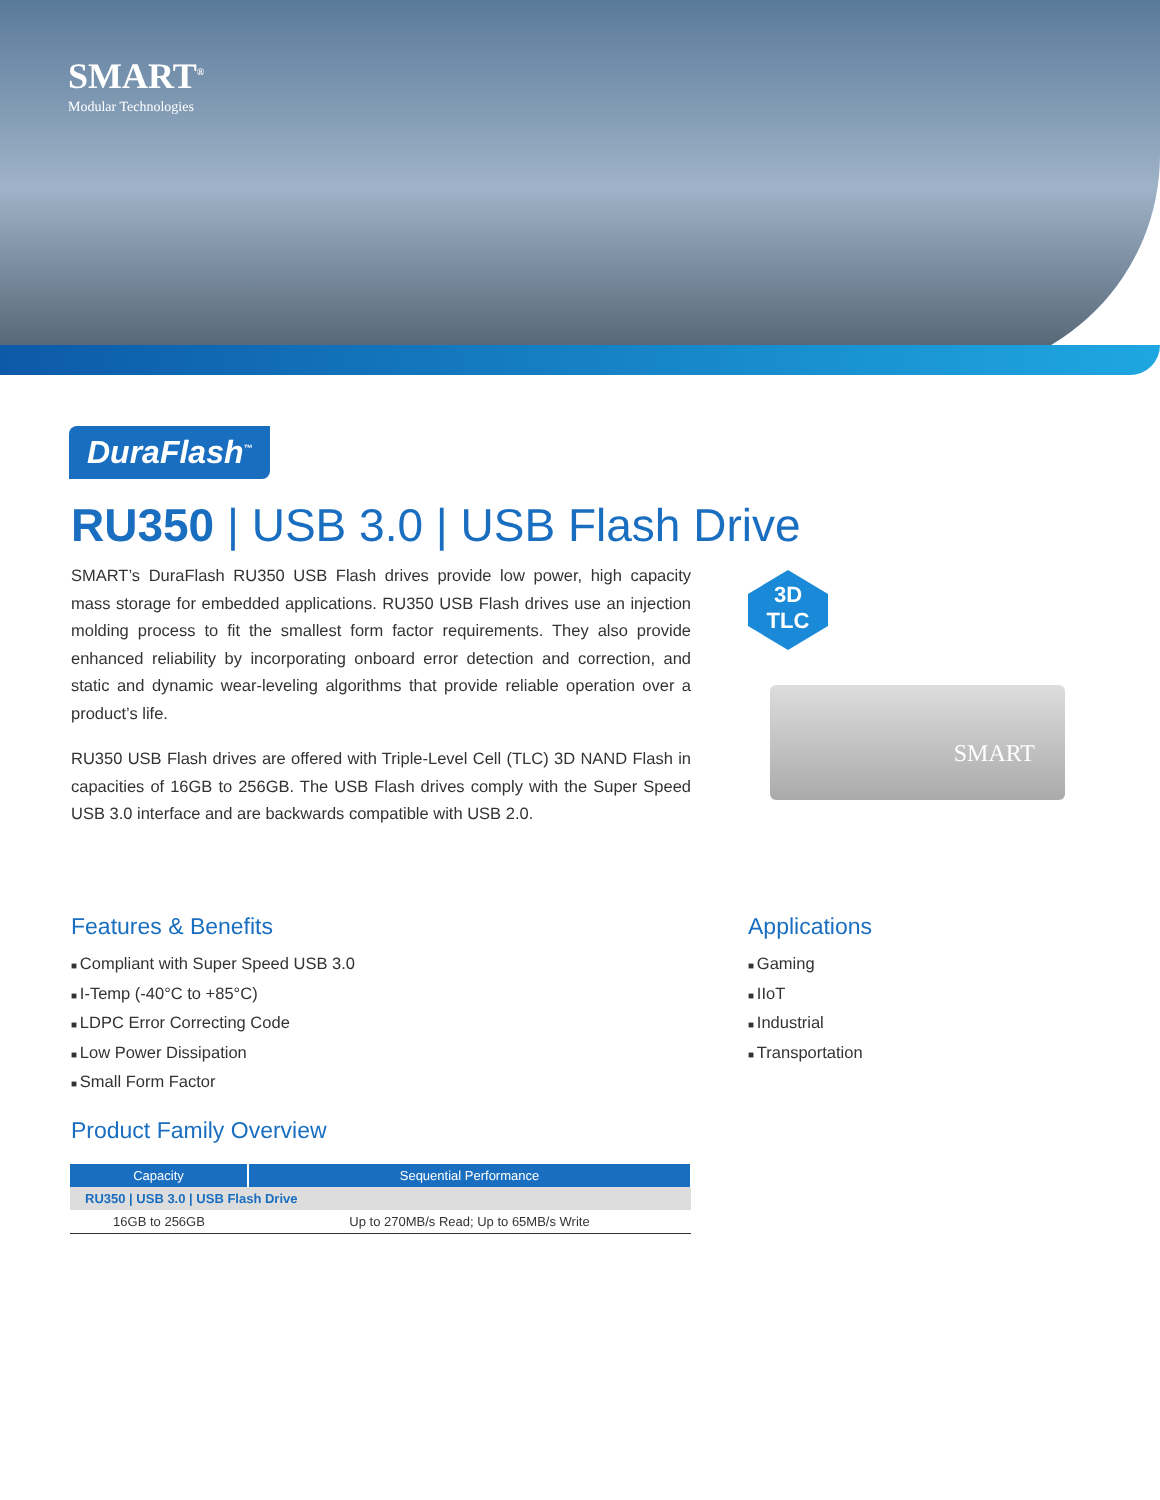SMART<sup>®</sup>
Modular Technologies
DuraFlash<sup>™</sup>
RU350 | USB 3.0 | USB Flash Drive
SMART’s DuraFlash RU350 USB Flash drives provide low power, high capacity mass storage for embedded applications. RU350 USB Flash drives use an injection molding process to fit the smallest form factor requirements. They also provide enhanced reliability by incorporating onboard error detection and correction, and static and dynamic wear-leveling algorithms that provide reliable operation over a product’s life.
RU350 USB Flash drives are offered with Triple-Level Cell (TLC) 3D NAND Flash in capacities of 16GB to 256GB. The USB Flash drives comply with the Super Speed USB 3.0 interface and are backwards compatible with USB 2.0.
3D
TLC
SMART
Features & Benefits
Compliant with Super Speed USB 3.0
I-Temp (-40°C to +85°C)
LDPC Error Correcting Code
Low Power Dissipation
Small Form Factor
Applications
Gaming
IIoT
Industrial
Transportation
Product Family Overview
| Capacity | Sequential Performance |
| --- | --- |
| RU350 / USB 3.0 / USB Flash Drive | |
| 16GB to 256GB | Up to 270MB/s Read; Up to 65MB/s Write |